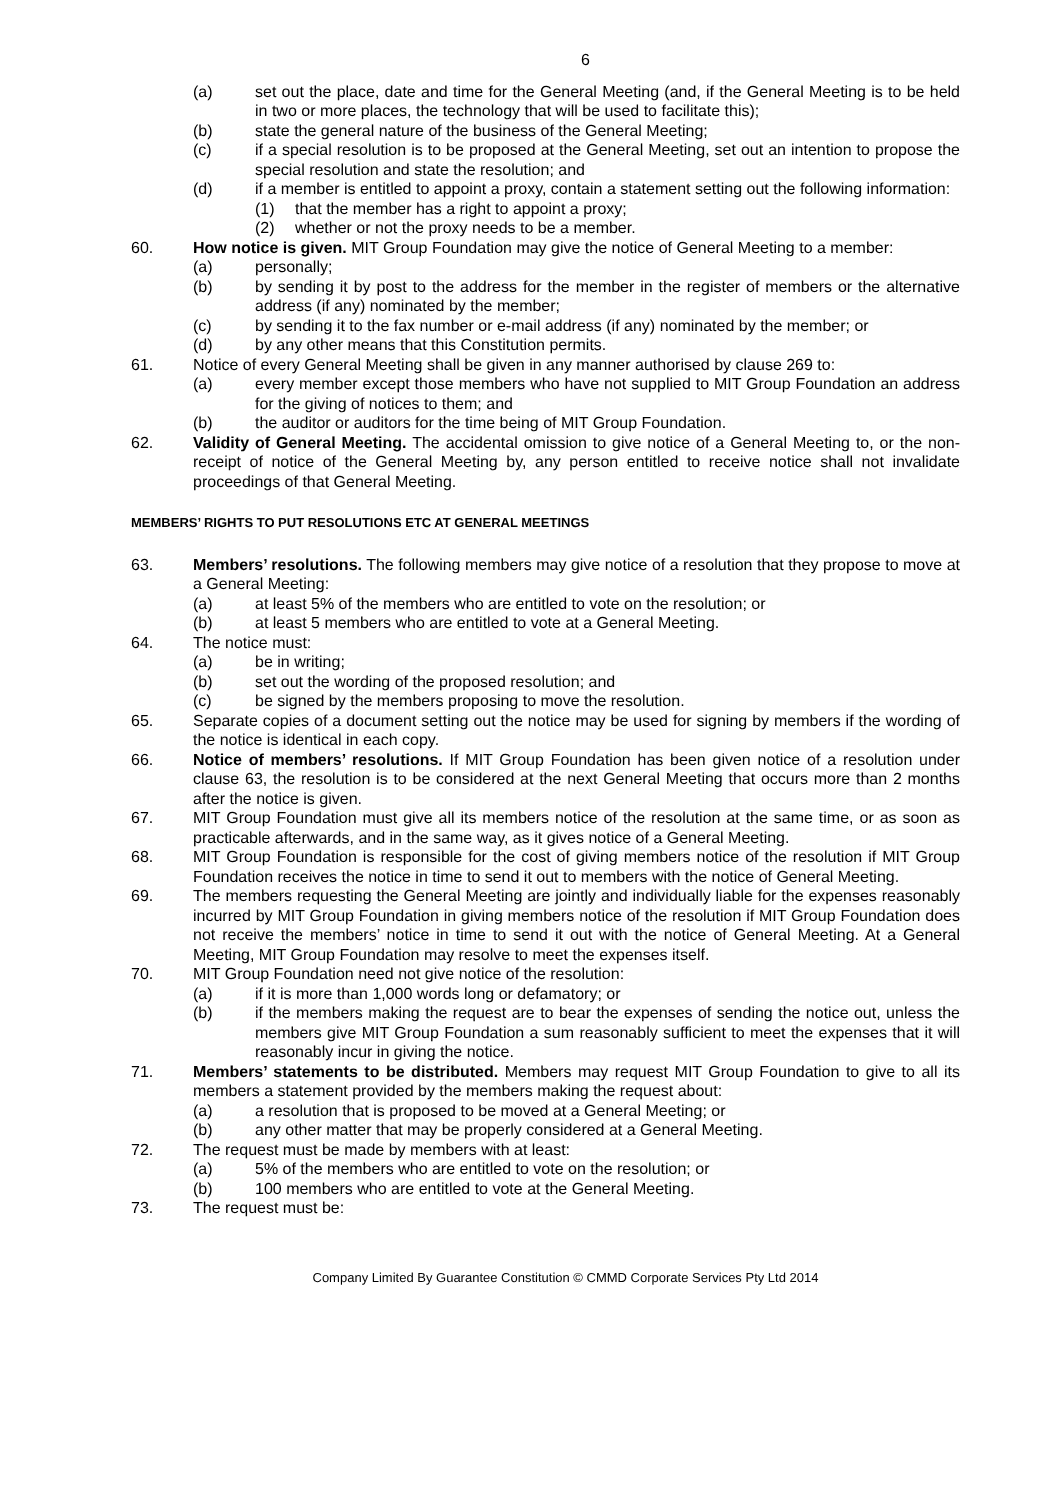6
(a) set out the place, date and time for the General Meeting (and, if the General Meeting is to be held in two or more places, the technology that will be used to facilitate this);
(b) state the general nature of the business of the General Meeting;
(c) if a special resolution is to be proposed at the General Meeting, set out an intention to propose the special resolution and state the resolution; and
(d) if a member is entitled to appoint a proxy, contain a statement setting out the following information:
(1) that the member has a right to appoint a proxy;
(2) whether or not the proxy needs to be a member.
60. How notice is given. MIT Group Foundation may give the notice of General Meeting to a member:
(a) personally;
(b) by sending it by post to the address for the member in the register of members or the alternative address (if any) nominated by the member;
(c) by sending it to the fax number or e-mail address (if any) nominated by the member; or
(d) by any other means that this Constitution permits.
61. Notice of every General Meeting shall be given in any manner authorised by clause 269 to:
(a) every member except those members who have not supplied to MIT Group Foundation an address for the giving of notices to them; and
(b) the auditor or auditors for the time being of MIT Group Foundation.
62. Validity of General Meeting. The accidental omission to give notice of a General Meeting to, or the non-receipt of notice of the General Meeting by, any person entitled to receive notice shall not invalidate proceedings of that General Meeting.
MEMBERS’ RIGHTS TO PUT RESOLUTIONS ETC AT GENERAL MEETINGS
63. Members’ resolutions. The following members may give notice of a resolution that they propose to move at a General Meeting:
(a) at least 5% of the members who are entitled to vote on the resolution; or
(b) at least 5 members who are entitled to vote at a General Meeting.
64. The notice must:
(a) be in writing;
(b) set out the wording of the proposed resolution; and
(c) be signed by the members proposing to move the resolution.
65. Separate copies of a document setting out the notice may be used for signing by members if the wording of the notice is identical in each copy.
66. Notice of members’ resolutions. If MIT Group Foundation has been given notice of a resolution under clause 63, the resolution is to be considered at the next General Meeting that occurs more than 2 months after the notice is given.
67. MIT Group Foundation must give all its members notice of the resolution at the same time, or as soon as practicable afterwards, and in the same way, as it gives notice of a General Meeting.
68. MIT Group Foundation is responsible for the cost of giving members notice of the resolution if MIT Group Foundation receives the notice in time to send it out to members with the notice of General Meeting.
69. The members requesting the General Meeting are jointly and individually liable for the expenses reasonably incurred by MIT Group Foundation in giving members notice of the resolution if MIT Group Foundation does not receive the members’ notice in time to send it out with the notice of General Meeting. At a General Meeting, MIT Group Foundation may resolve to meet the expenses itself.
70. MIT Group Foundation need not give notice of the resolution:
(a) if it is more than 1,000 words long or defamatory; or
(b) if the members making the request are to bear the expenses of sending the notice out, unless the members give MIT Group Foundation a sum reasonably sufficient to meet the expenses that it will reasonably incur in giving the notice.
71. Members’ statements to be distributed. Members may request MIT Group Foundation to give to all its members a statement provided by the members making the request about:
(a) a resolution that is proposed to be moved at a General Meeting; or
(b) any other matter that may be properly considered at a General Meeting.
72. The request must be made by members with at least:
(a) 5% of the members who are entitled to vote on the resolution; or
(b) 100 members who are entitled to vote at the General Meeting.
73. The request must be:
Company Limited By Guarantee Constitution © CMMD Corporate Services Pty Ltd 2014